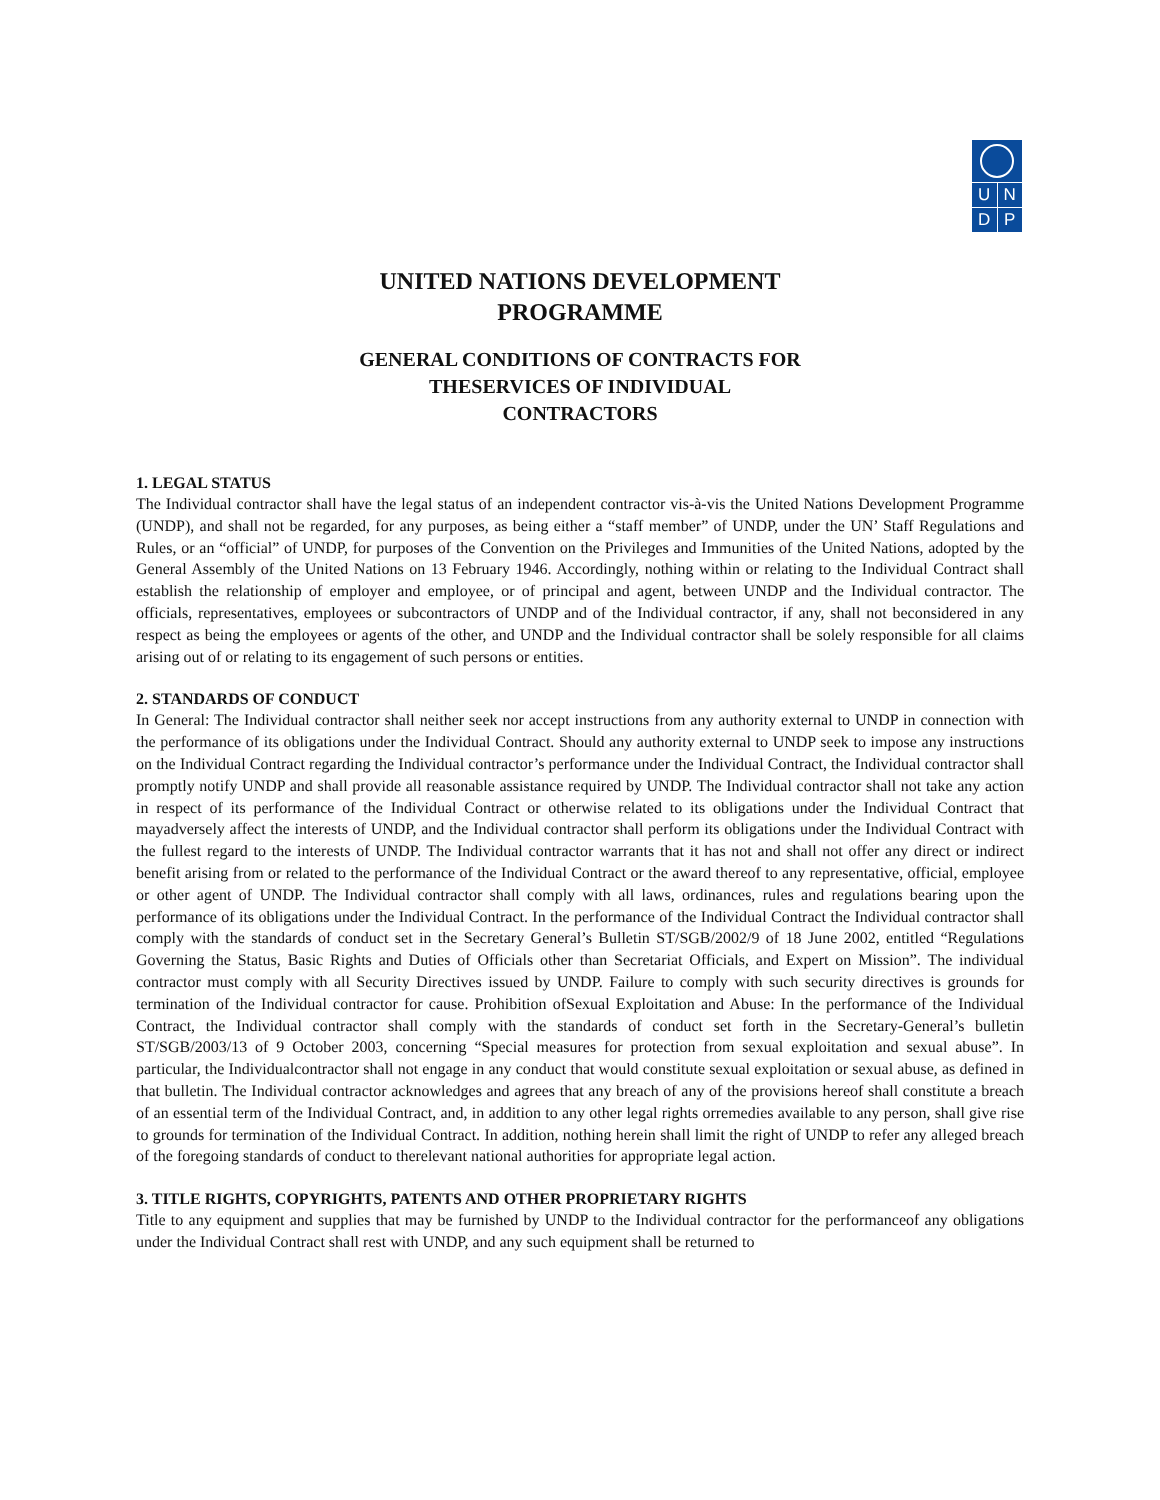U N
D P
UNITED NATIONS DEVELOPMENT
PROGRAMME
GENERAL CONDITIONS OF CONTRACTS FOR
THESERVICES OF INDIVIDUAL
CONTRACTORS
1. LEGAL STATUS
The Individual contractor shall have the legal status of an independent contractor vis-à-vis the United Nations Development Programme (UNDP), and shall not be regarded, for any purposes, as being either a “staff member” of UNDP, under the UN’ Staff Regulations and Rules, or an “official” of UNDP, for purposes of the Convention on the Privileges and Immunities of the United Nations, adopted by the General Assembly of the United Nations on 13 February 1946. Accordingly, nothing within or relating to the Individual Contract shall establish the relationship of employer and employee, or of principal and agent, between UNDP and the Individual contractor. The officials, representatives, employees or subcontractors of UNDP and of the Individual contractor, if any, shall not beconsidered in any respect as being the employees or agents of the other, and UNDP and the Individual contractor shall be solely responsible for all claims arising out of or relating to its engagement of such persons or entities.
2. STANDARDS OF CONDUCT
In General: The Individual contractor shall neither seek nor accept instructions from any authority external to UNDP in connection with the performance of its obligations under the Individual Contract. Should any authority external to UNDP seek to impose any instructions on the Individual Contract regarding the Individual contractor’s performance under the Individual Contract, the Individual contractor shall promptly notify UNDP and shall provide all reasonable assistance required by UNDP. The Individual contractor shall not take any action in respect of its performance of the Individual Contract or otherwise related to its obligations under the Individual Contract that mayadversely affect the interests of UNDP, and the Individual contractor shall perform its obligations under the Individual Contract with the fullest regard to the interests of UNDP. The Individual contractor warrants that it has not and shall not offer any direct or indirect benefit arising from or related to the performance of the Individual Contract or the award thereof to any representative, official, employee or other agent of UNDP. The Individual contractor shall comply with all laws, ordinances, rules and regulations bearing upon the performance of its obligations under the Individual Contract. In the performance of the Individual Contract the Individual contractor shall comply with the standards of conduct set in the Secretary General’s Bulletin ST/SGB/2002/9 of 18 June 2002, entitled “Regulations Governing the Status, Basic Rights and Duties of Officials other than Secretariat Officials, and Expert on Mission”. The individual contractor must comply with all Security Directives issued by UNDP. Failure to comply with such security directives is grounds for termination of the Individual contractor for cause. Prohibition ofSexual Exploitation and Abuse: In the performance of the Individual Contract, the Individual contractor shall comply with the standards of conduct set forth in the Secretary-General’s bulletin ST/SGB/2003/13 of 9 October 2003, concerning “Special measures for protection from sexual exploitation and sexual abuse”. In particular, the Individualcontractor shall not engage in any conduct that would constitute sexual exploitation or sexual abuse, as defined in that bulletin. The Individual contractor acknowledges and agrees that any breach of any of the provisions hereof shall constitute a breach of an essential term of the Individual Contract, and, in addition to any other legal rights orremedies available to any person, shall give rise to grounds for termination of the Individual Contract. In addition, nothing herein shall limit the right of UNDP to refer any alleged breach of the foregoing standards of conduct to therelevant national authorities for appropriate legal action.
3. TITLE RIGHTS, COPYRIGHTS, PATENTS AND OTHER PROPRIETARY RIGHTS
Title to any equipment and supplies that may be furnished by UNDP to the Individual contractor for the performanceof any obligations under the Individual Contract shall rest with UNDP, and any such equipment shall be returned to